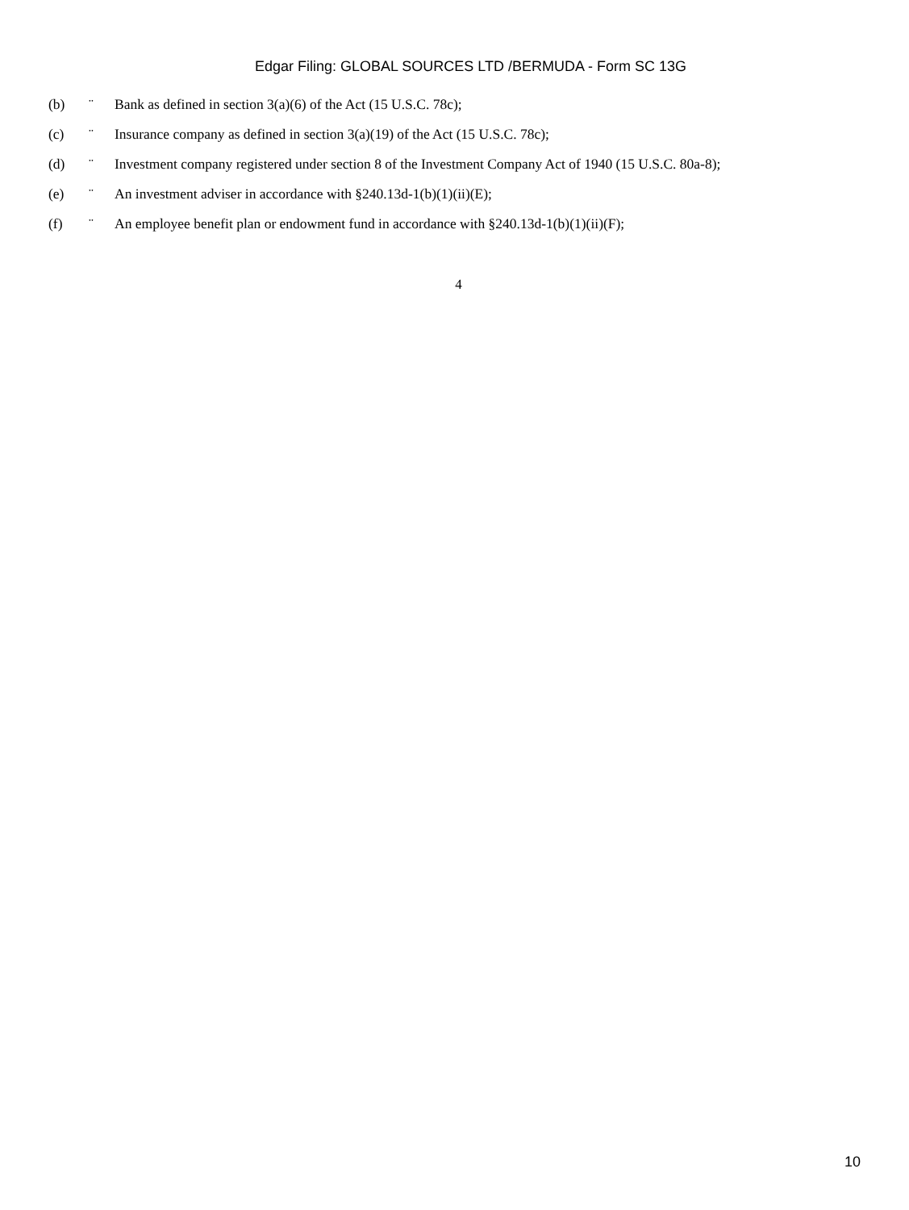Edgar Filing: GLOBAL SOURCES LTD /BERMUDA - Form SC 13G
(b) ¨ Bank as defined in section 3(a)(6) of the Act (15 U.S.C. 78c);
(c) ¨ Insurance company as defined in section 3(a)(19) of the Act (15 U.S.C. 78c);
(d) ¨ Investment company registered under section 8 of the Investment Company Act of 1940 (15 U.S.C. 80a-8);
(e) ¨ An investment adviser in accordance with §240.13d-1(b)(1)(ii)(E);
(f) ¨ An employee benefit plan or endowment fund in accordance with §240.13d-1(b)(1)(ii)(F);
4
10